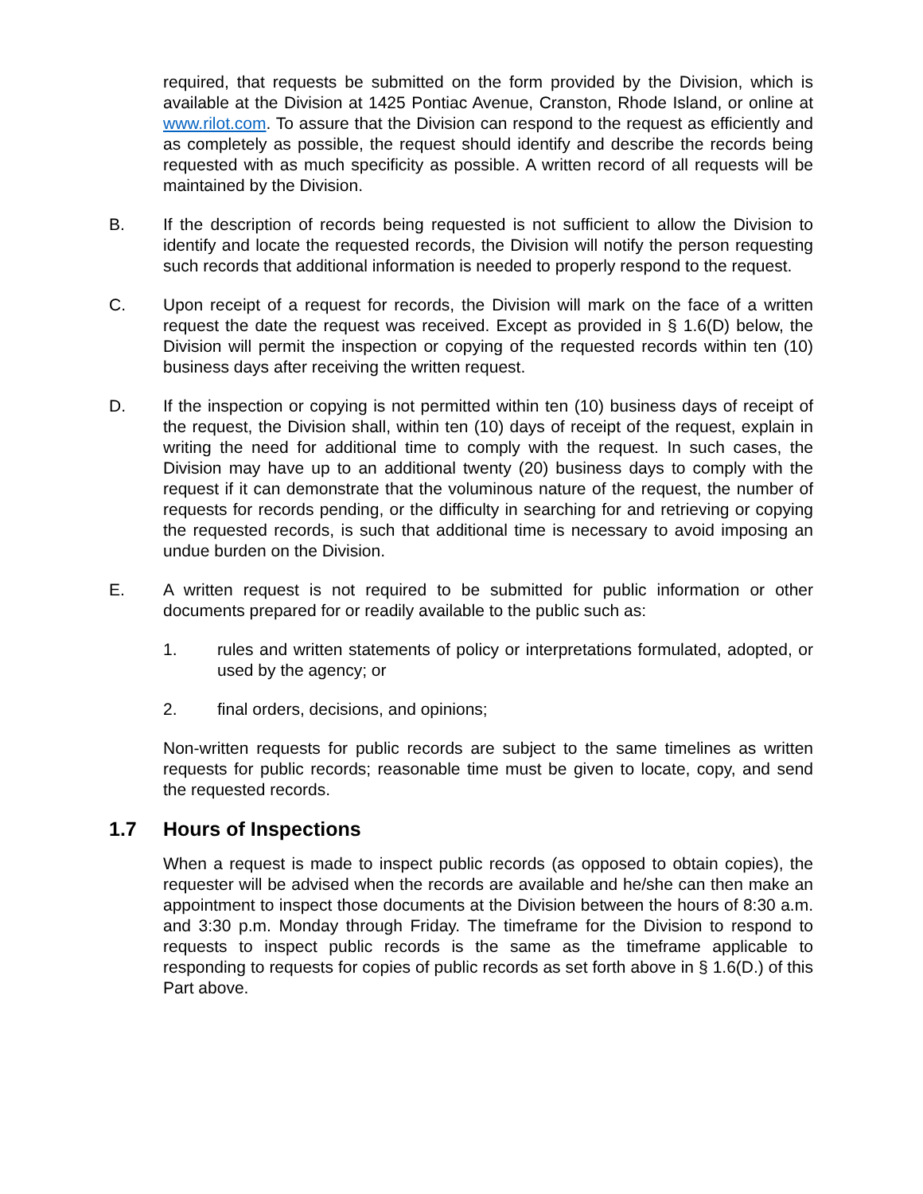required, that requests be submitted on the form provided by the Division, which is available at the Division at 1425 Pontiac Avenue, Cranston, Rhode Island, or online at www.rilot.com. To assure that the Division can respond to the request as efficiently and as completely as possible, the request should identify and describe the records being requested with as much specificity as possible. A written record of all requests will be maintained by the Division.
B. If the description of records being requested is not sufficient to allow the Division to identify and locate the requested records, the Division will notify the person requesting such records that additional information is needed to properly respond to the request.
C. Upon receipt of a request for records, the Division will mark on the face of a written request the date the request was received. Except as provided in § 1.6(D) below, the Division will permit the inspection or copying of the requested records within ten (10) business days after receiving the written request.
D. If the inspection or copying is not permitted within ten (10) business days of receipt of the request, the Division shall, within ten (10) days of receipt of the request, explain in writing the need for additional time to comply with the request. In such cases, the Division may have up to an additional twenty (20) business days to comply with the request if it can demonstrate that the voluminous nature of the request, the number of requests for records pending, or the difficulty in searching for and retrieving or copying the requested records, is such that additional time is necessary to avoid imposing an undue burden on the Division.
E. A written request is not required to be submitted for public information or other documents prepared for or readily available to the public such as:
1. rules and written statements of policy or interpretations formulated, adopted, or used by the agency; or
2. final orders, decisions, and opinions;
Non-written requests for public records are subject to the same timelines as written requests for public records; reasonable time must be given to locate, copy, and send the requested records.
1.7 Hours of Inspections
When a request is made to inspect public records (as opposed to obtain copies), the requester will be advised when the records are available and he/she can then make an appointment to inspect those documents at the Division between the hours of 8:30 a.m. and 3:30 p.m. Monday through Friday. The timeframe for the Division to respond to requests to inspect public records is the same as the timeframe applicable to responding to requests for copies of public records as set forth above in § 1.6(D.) of this Part above.